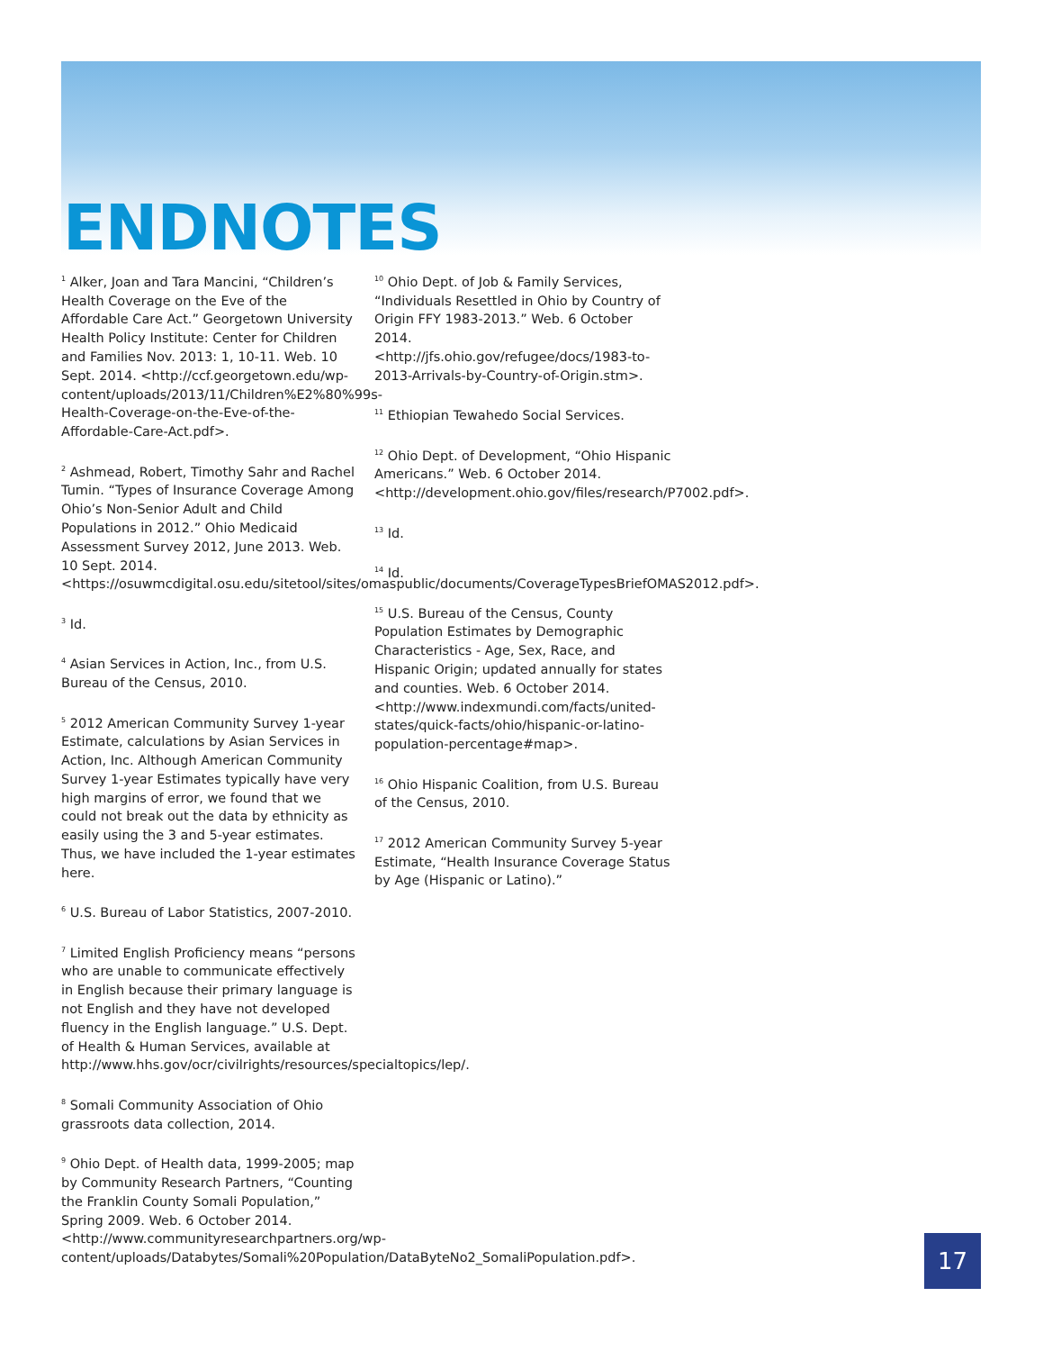ENDNOTES
<sup>1</sup> Alker, Joan and Tara Mancini, “Children’s Health Coverage on the Eve of the Affordable Care Act.” Georgetown University Health Policy Institute: Center for Children and Families Nov. 2013: 1, 10-11. Web. 10 Sept. 2014. <http://ccf.georgetown.edu/wp-content/uploads/2013/11/Children%E2%80%99s-Health-Coverage-on-the-Eve-of-the-Affordable-Care-Act.pdf>.
<sup>2</sup> Ashmead, Robert, Timothy Sahr and Rachel Tumin. “Types of Insurance Coverage Among Ohio’s Non-Senior Adult and Child Populations in 2012.” Ohio Medicaid Assessment Survey 2012, June 2013. Web. 10 Sept. 2014. <https://osuwmcdigital.osu.edu/sitetool/sites/omaspublic/documents/CoverageTypesBriefOMAS2012.pdf>.
<sup>3</sup> Id.
<sup>4</sup> Asian Services in Action, Inc., from U.S. Bureau of the Census, 2010.
<sup>5</sup> 2012 American Community Survey 1-year Estimate, calculations by Asian Services in Action, Inc. Although American Community Survey 1-year Estimates typically have very high margins of error, we found that we could not break out the data by ethnicity as easily using the 3 and 5-year estimates. Thus, we have included the 1-year estimates here.
<sup>6</sup> U.S. Bureau of Labor Statistics, 2007-2010.
<sup>7</sup> Limited English Proficiency means “persons who are unable to communicate effectively in English because their primary language is not English and they have not developed fluency in the English language.” U.S. Dept. of Health & Human Services, available at http://www.hhs.gov/ocr/civilrights/resources/specialtopics/lep/.
<sup>8</sup> Somali Community Association of Ohio grassroots data collection, 2014.
<sup>9</sup> Ohio Dept. of Health data, 1999-2005; map by Community Research Partners, “Counting the Franklin County Somali Population,” Spring 2009. Web. 6 October 2014. <http://www.communityresearchpartners.org/wp-content/uploads/Databytes/Somali%20Population/DataByteNo2_SomaliPopulation.pdf>.
<sup>10</sup> Ohio Dept. of Job & Family Services, “Individuals Resettled in Ohio by Country of Origin FFY 1983-2013.” Web. 6 October 2014. <http://jfs.ohio.gov/refugee/docs/1983-to-2013-Arrivals-by-Country-of-Origin.stm>.
<sup>11</sup> Ethiopian Tewahedo Social Services.
<sup>12</sup> Ohio Dept. of Development, “Ohio Hispanic Americans.” Web. 6 October 2014. <http://development.ohio.gov/files/research/P7002.pdf>.
<sup>13</sup> Id.
<sup>14</sup> Id.
<sup>15</sup> U.S. Bureau of the Census, County Population Estimates by Demographic Characteristics - Age, Sex, Race, and Hispanic Origin; updated annually for states and counties. Web. 6 October 2014. <http://www.indexmundi.com/facts/united-states/quick-facts/ohio/hispanic-or-latino-population-percentage#map>.
<sup>16</sup> Ohio Hispanic Coalition, from U.S. Bureau of the Census, 2010.
<sup>17</sup> 2012 American Community Survey 5-year Estimate, “Health Insurance Coverage Status by Age (Hispanic or Latino).”
17